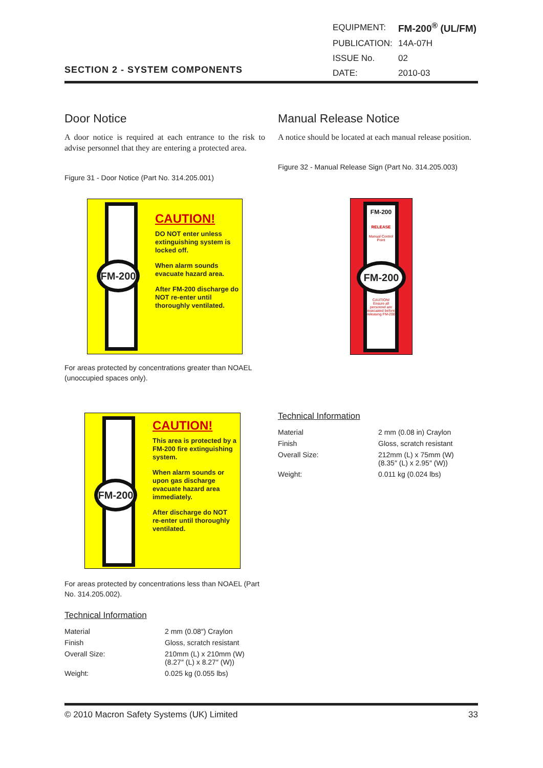| EQUIPMENT: | FM-200<sup>®</sup> (UL/FM) |
| PUBLICATION: | 14A-07H |
| ISSUE No. | 02 |
| DATE: | 2010-03 |
SECTION 2 - SYSTEM COMPONENTS
Door Notice
A door notice is required at each entrance to the risk to advise personnel that they are entering a protected area.
Figure 31 - Door Notice (Part No. 314.205.001)
Manual Release Notice
A notice should be located at each manual release position.
Figure 32 - Manual Release Sign (Part No. 314.205.003)
FM-200
CAUTION!
DO NOT enter unless extinguishing system is locked off.
When alarm sounds evacuate hazard area.
After FM-200 discharge do NOT re-enter until thoroughly ventilated.
FM-200
RELEASE
Manual Control Point
CAUTION! Ensure all personnel are evacuated before releasing FM-200
FM-200
For areas protected by concentrations greater than NOAEL (unoccupied spaces only).
FM-200
CAUTION!
This area is protected by a FM-200 fire extinguishing system.
When alarm sounds or upon gas discharge evacuate hazard area immediately.
After discharge do NOT re-enter until thoroughly ventilated.
Technical Information
| Material | 2 mm (0.08 in) Craylon |
| Finish | Gloss, scratch resistant |
| Overall Size: | 212mm (L) x 75mm (W) (8.35″ (L) x 2.95″ (W)) |
| Weight: | 0.011 kg (0.024 lbs) |
For areas protected by concentrations less than NOAEL (Part No. 314.205.002).
Technical Information
| Material | 2 mm (0.08″) Craylon |
| Finish | Gloss, scratch resistant |
| Overall Size: | 210mm (L) x 210mm (W) (8.27″ (L) x 8.27″ (W)) |
| Weight: | 0.025 kg (0.055 lbs) |
© 2010 Macron Safety Systems (UK) Limited 33